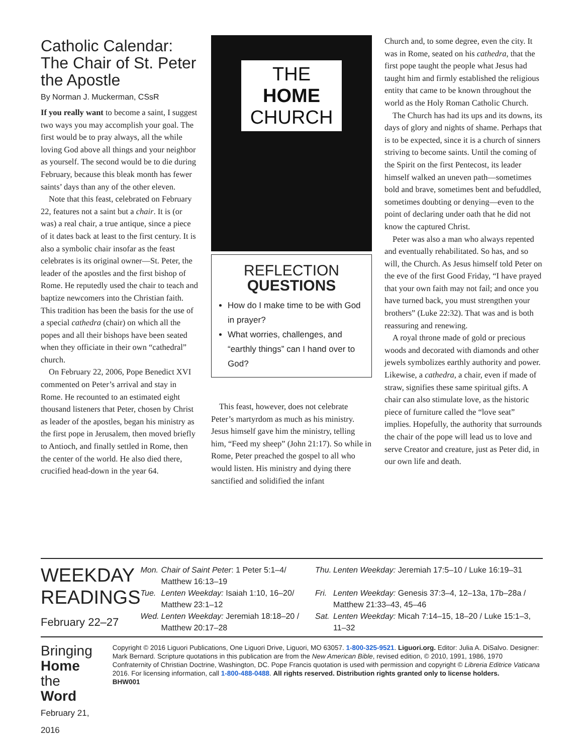Catholic Calendar: The Chair of St. Peter the Apostle
By Norman J. Muckerman, CSsR
If you really want to become a saint, I suggest two ways you may accomplish your goal. The first would be to pray always, all the while loving God above all things and your neighbor as yourself. The second would be to die during February, because this bleak month has fewer saints’ days than any of the other eleven.
Note that this feast, celebrated on February 22, features not a saint but a chair. It is (or was) a real chair, a true antique, since a piece of it dates back at least to the first century. It is also a symbolic chair insofar as the feast celebrates is its original owner—St. Peter, the leader of the apostles and the first bishop of Rome. He reputedly used the chair to teach and baptize newcomers into the Christian faith. This tradition has been the basis for the use of a special cathedra (chair) on which all the popes and all their bishops have been seated when they officiate in their own “cathedral” church.
On February 22, 2006, Pope Benedict XVI commented on Peter’s arrival and stay in Rome. He recounted to an estimated eight thousand listeners that Peter, chosen by Christ as leader of the apostles, began his ministry as the first pope in Jerusalem, then moved briefly to Antioch, and finally settled in Rome, then the center of the world. He also died there, crucified head-down in the year 64.
THE
HOME
CHURCH
REFLECTION
QUESTIONS
How do I make time to be with God in prayer?
What worries, challenges, and “earthly things” can I hand over to God?
This feast, however, does not celebrate Peter’s martyrdom as much as his ministry. Jesus himself gave him the ministry, telling him, “Feed my sheep” (John 21:17). So while in Rome, Peter preached the gospel to all who would listen. His ministry and dying there sanctified and solidified the infant
Church and, to some degree, even the city. It was in Rome, seated on his cathedra, that the first pope taught the people what Jesus had taught him and firmly established the religious entity that came to be known throughout the world as the Holy Roman Catholic Church.
The Church has had its ups and its downs, its days of glory and nights of shame. Perhaps that is to be expected, since it is a church of sinners striving to become saints. Until the coming of the Spirit on the first Pentecost, its leader himself walked an uneven path—sometimes bold and brave, sometimes bent and befuddled, sometimes doubting or denying—even to the point of declaring under oath that he did not know the captured Christ.
Peter was also a man who always repented and eventually rehabilitated. So has, and so will, the Church. As Jesus himself told Peter on the eve of the first Good Friday, “I have prayed that your own faith may not fail; and once you have turned back, you must strengthen your brothers” (Luke 22:32). That was and is both reassuring and renewing.
A royal throne made of gold or precious woods and decorated with diamonds and other jewels symbolizes earthly authority and power. Likewise, a cathedra, a chair, even if made of straw, signifies these same spiritual gifts. A chair can also stimulate love, as the historic piece of furniture called the “love seat” implies. Hopefully, the authority that surrounds the chair of the pope will lead us to love and serve Creator and creature, just as Peter did, in our own life and death.
WEEKDAY READINGS
February 22–27
| Mon. | Chair of Saint Peter : 1 Peter 5:1–4/ Matthew 16:13–19 | Thu. | Lenten Weekday: Jeremiah 17:5–10 / Luke 16:19–31 |
| Tue. | Lenten Weekday: Isaiah 1:10, 16–20/ Matthew 23:1–12 | Fri. | Lenten Weekday: Genesis 37:3–4, 12–13a, 17b–28a / Matthew 21:33–43, 45–46 |
| Wed. | Lenten Weekday: Jeremiah 18:18–20 / Matthew 20:17–28 | Sat. | Lenten Weekday: Micah 7:14–15, 18–20 / Luke 15:1–3, 11–32 |
Bringing Home
the Word
February 21, 2016
Copyright © 2016 Liguori Publications, One Liguori Drive, Liguori, MO 63057. 1-800-325-9521. Liguori.org. Editor: Julia A. DiSalvo. Designer: Mark Bernard. Scripture quotations in this publication are from the New American Bible, revised edition, © 2010, 1991, 1986, 1970 Confraternity of Christian Doctrine, Washington, DC. Pope Francis quotation is used with permission and copyright © Libreria Editrice Vaticana 2016. For licensing information, call 1-800-488-0488. All rights reserved. Distribution rights granted only to license holders.
BHW001